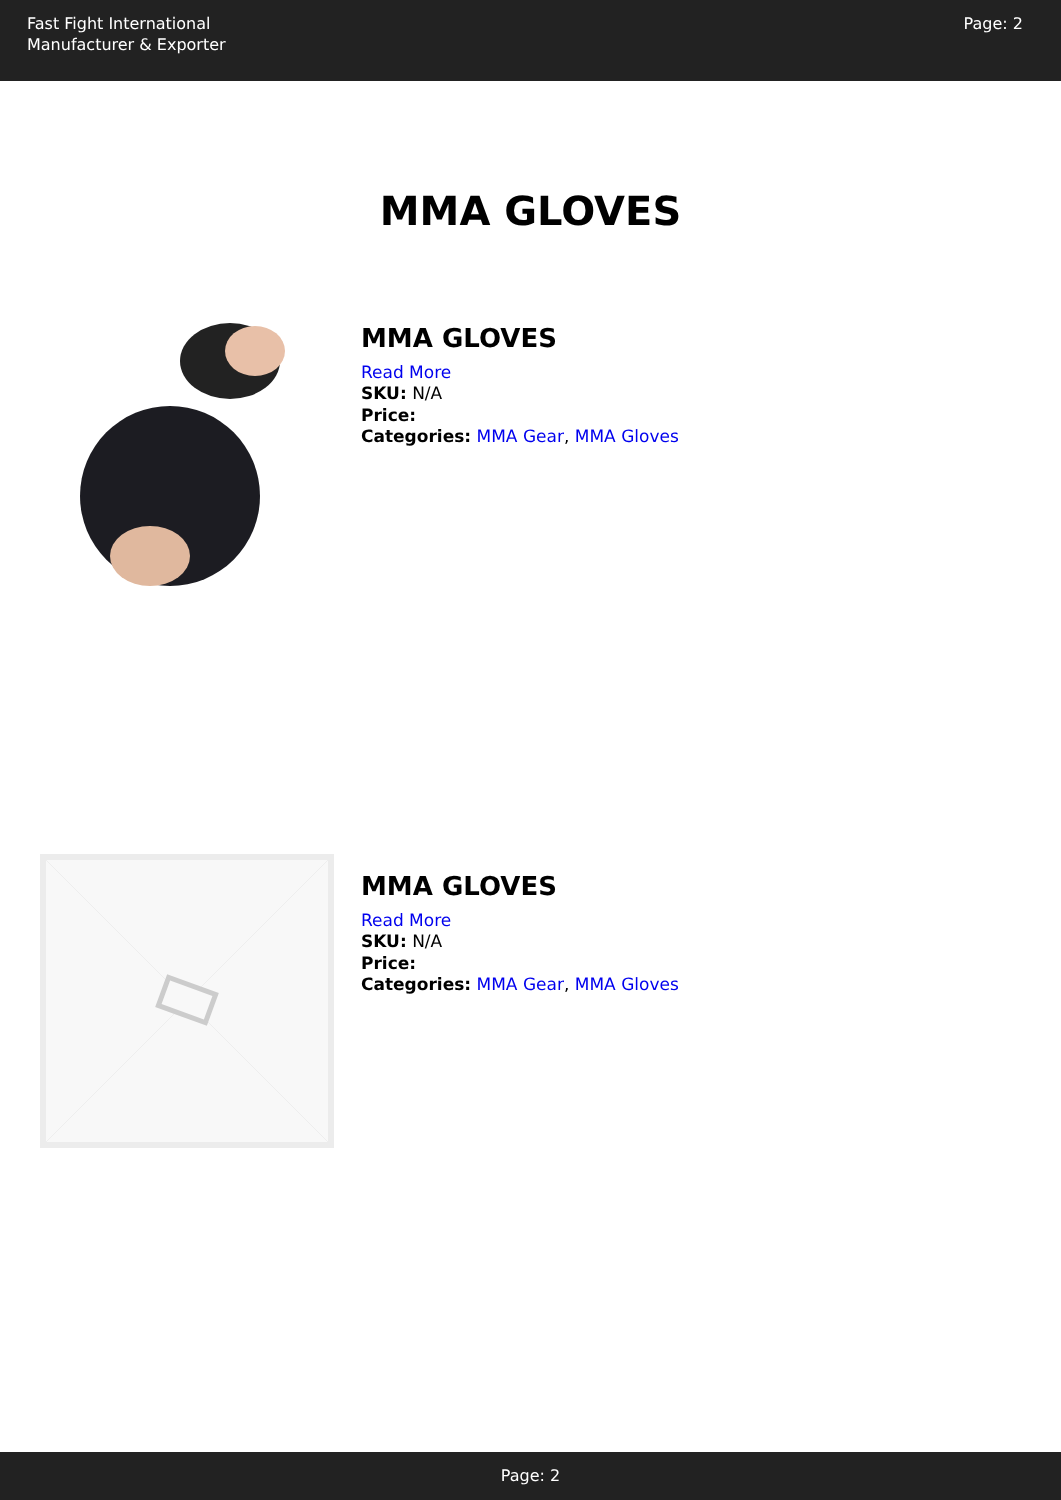Fast Fight International
Manufacturer & Exporter
Page: 2
MMA GLOVES
MMA GLOVES
Read More
SKU: N/A
Price:
Categories: MMA Gear, MMA Gloves
MMA GLOVES
Read More
SKU: N/A
Price:
Categories: MMA Gear, MMA Gloves
Page: 2